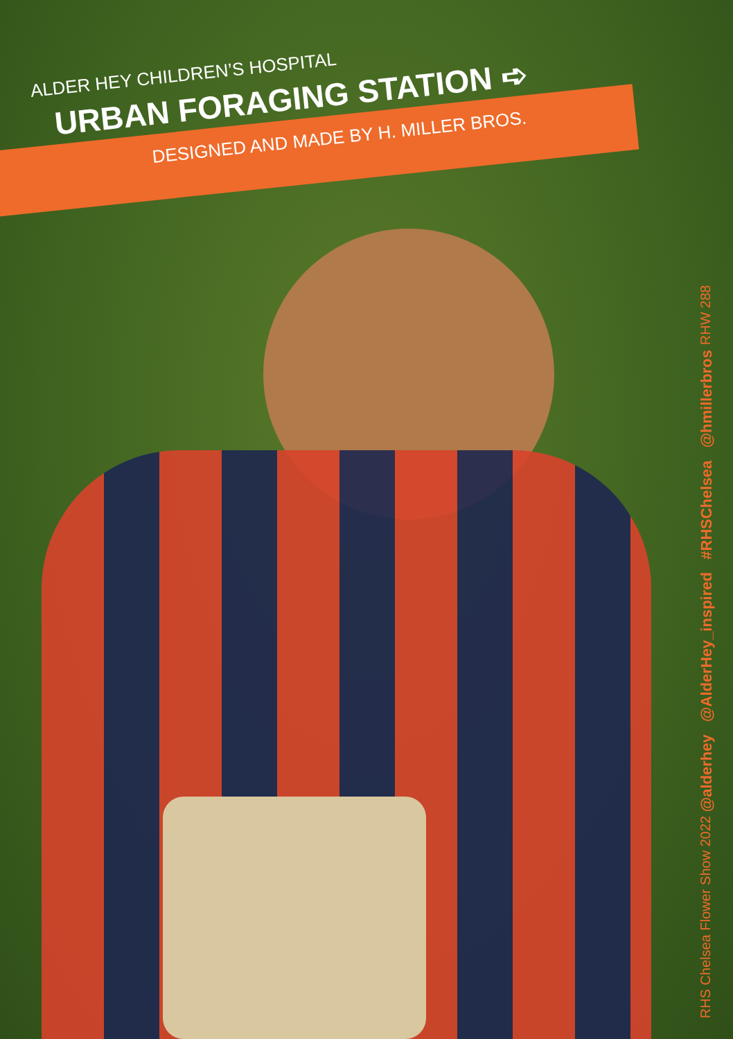ALDER HEY CHILDREN’S HOSPITAL
URBAN FORAGING STATION ➪
DESIGNED AND MADE BY H. MILLER BROS.
RHS Chelsea Flower Show 2022
@alderhey @AlderHey_inspired #RHSChelsea @hmillerbros
RHW 288